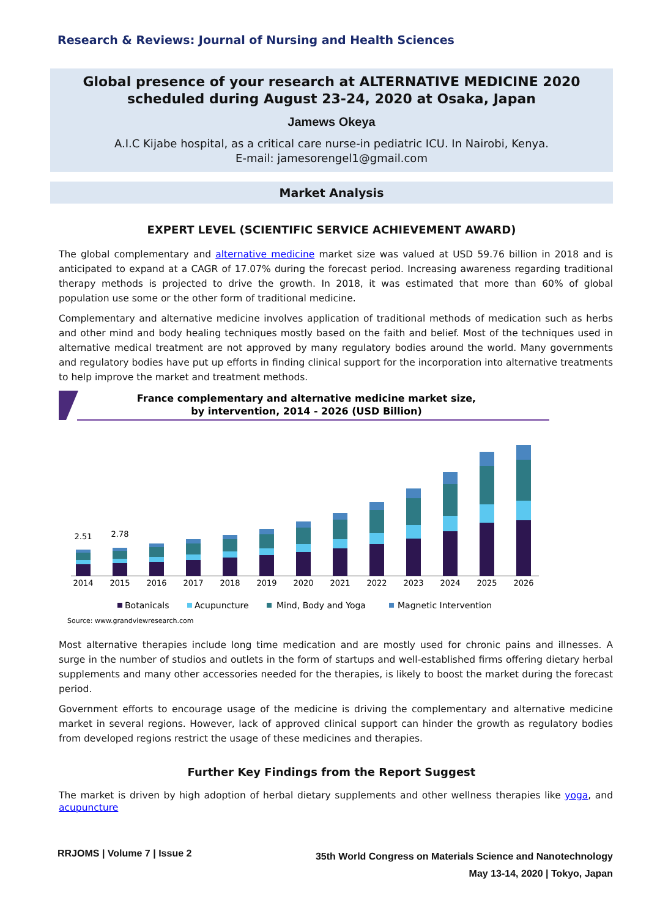Research & Reviews: Journal of Nursing and Health Sciences
Global presence of your research at ALTERNATIVE MEDICINE 2020 scheduled during August 23-24, 2020 at Osaka, Japan
Jamews Okeya
A.I.C Kijabe hospital, as a critical care nurse-in pediatric ICU. In Nairobi, Kenya.
E-mail: jamesorengel1@gmail.com
Market Analysis
EXPERT LEVEL (SCIENTIFIC SERVICE ACHIEVEMENT AWARD)
The global complementary and alternative medicine market size was valued at USD 59.76 billion in 2018 and is anticipated to expand at a CAGR of 17.07% during the forecast period. Increasing awareness regarding traditional therapy methods is projected to drive the growth. In 2018, it was estimated that more than 60% of global population use some or the other form of traditional medicine.
Complementary and alternative medicine involves application of traditional methods of medication such as herbs and other mind and body healing techniques mostly based on the faith and belief. Most of the techniques used in alternative medical treatment are not approved by many regulatory bodies around the world. Many governments and regulatory bodies have put up efforts in finding clinical support for the incorporation into alternative treatments to help improve the market and treatment methods.
France complementary and alternative medicine market size,
by intervention, 2014 - 2026 (USD Billion)
2.51
2.78
2014
2015
2016
2017
2018
2019
2020
2021
2022
2023
2024
2025
2026
Botanicals
Acupuncture
Mind, Body and Yoga
Magnetic Intervention
Source: www.grandviewresearch.com
Most alternative therapies include long time medication and are mostly used for chronic pains and illnesses. A surge in the number of studios and outlets in the form of startups and well-established firms offering dietary herbal supplements and many other accessories needed for the therapies, is likely to boost the market during the forecast period.
Government efforts to encourage usage of the medicine is driving the complementary and alternative medicine market in several regions. However, lack of approved clinical support can hinder the growth as regulatory bodies from developed regions restrict the usage of these medicines and therapies.
Further Key Findings from the Report Suggest
The market is driven by high adoption of herbal dietary supplements and other wellness therapies like yoga, and acupuncture
RRJOMS | Volume 7 | Issue 2
35th World Congress on Materials Science and Nanotechnology
May 13-14, 2020 | Tokyo, Japan